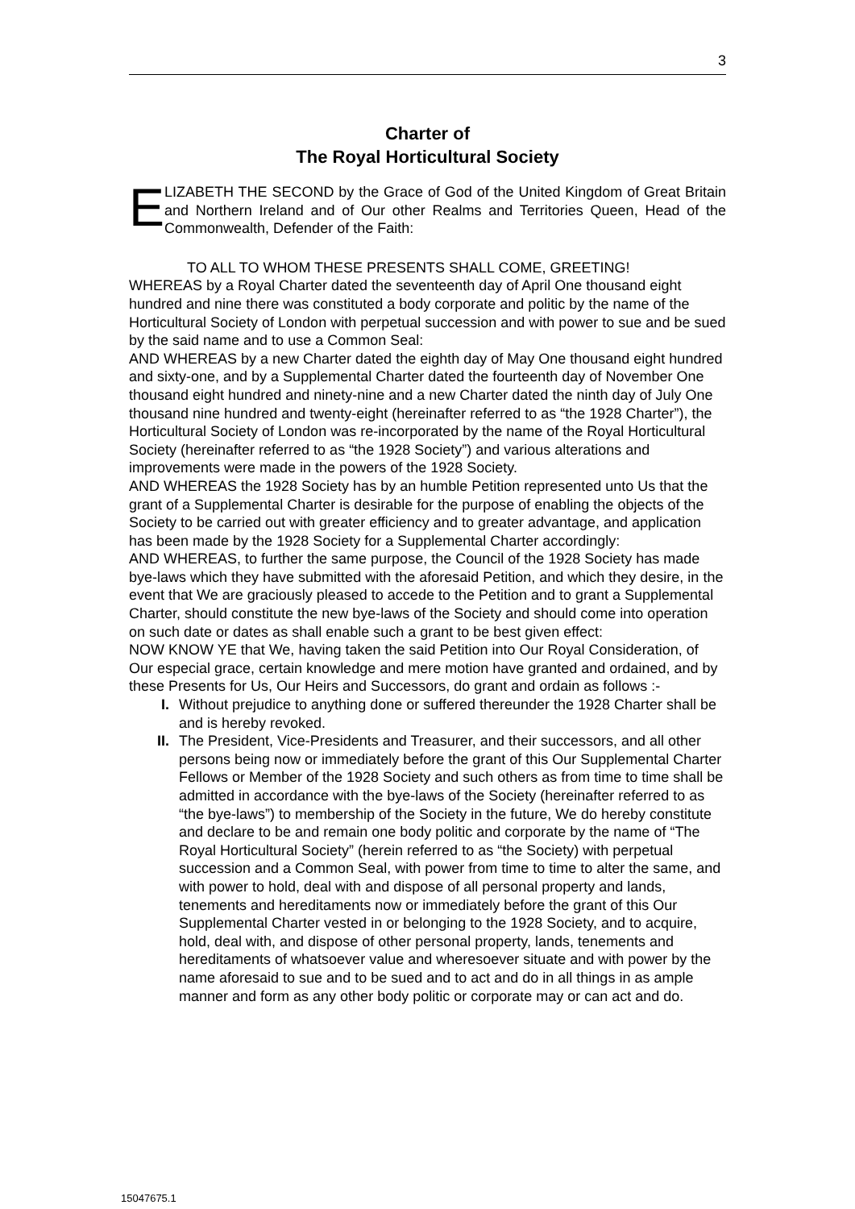3
Charter of
The Royal Horticultural Society
E
LIZABETH THE SECOND by the Grace of God of the United Kingdom of Great Britain and Northern Ireland and of Our other Realms and Territories Queen, Head of the Commonwealth, Defender of the Faith:
TO ALL TO WHOM THESE PRESENTS SHALL COME, GREETING!
WHEREAS by a Royal Charter dated the seventeenth day of April One thousand eight hundred and nine there was constituted a body corporate and politic by the name of the Horticultural Society of London with perpetual succession and with power to sue and be sued by the said name and to use a Common Seal:
AND WHEREAS by a new Charter dated the eighth day of May One thousand eight hundred and sixty-one, and by a Supplemental Charter dated the fourteenth day of November One thousand eight hundred and ninety-nine and a new Charter dated the ninth day of July One thousand nine hundred and twenty-eight (hereinafter referred to as “the 1928 Charter”), the Horticultural Society of London was re-incorporated by the name of the Royal Horticultural Society (hereinafter referred to as “the 1928 Society”) and various alterations and improvements were made in the powers of the 1928 Society.
AND WHEREAS the 1928 Society has by an humble Petition represented unto Us that the grant of a Supplemental Charter is desirable for the purpose of enabling the objects of the Society to be carried out with greater efficiency and to greater advantage, and application has been made by the 1928 Society for a Supplemental Charter accordingly:
AND WHEREAS, to further the same purpose, the Council of the 1928 Society has made bye-laws which they have submitted with the aforesaid Petition, and which they desire, in the event that We are graciously pleased to accede to the Petition and to grant a Supplemental Charter, should constitute the new bye-laws of the Society and should come into operation on such date or dates as shall enable such a grant to be best given effect:
NOW KNOW YE that We, having taken the said Petition into Our Royal Consideration, of Our especial grace, certain knowledge and mere motion have granted and ordained, and by these Presents for Us, Our Heirs and Successors, do grant and ordain as follows :-
I. Without prejudice to anything done or suffered thereunder the 1928 Charter shall be and is hereby revoked.
II. The President, Vice-Presidents and Treasurer, and their successors, and all other persons being now or immediately before the grant of this Our Supplemental Charter Fellows or Member of the 1928 Society and such others as from time to time shall be admitted in accordance with the bye-laws of the Society (hereinafter referred to as “the bye-laws”) to membership of the Society in the future, We do hereby constitute and declare to be and remain one body politic and corporate by the name of “The Royal Horticultural Society” (herein referred to as “the Society) with perpetual succession and a Common Seal, with power from time to time to alter the same, and with power to hold, deal with and dispose of all personal property and lands, tenements and hereditaments now or immediately before the grant of this Our Supplemental Charter vested in or belonging to the 1928 Society, and to acquire, hold, deal with, and dispose of other personal property, lands, tenements and hereditaments of whatsoever value and wheresoever situate and with power by the name aforesaid to sue and to be sued and to act and do in all things in as ample manner and form as any other body politic or corporate may or can act and do.
15047675.1